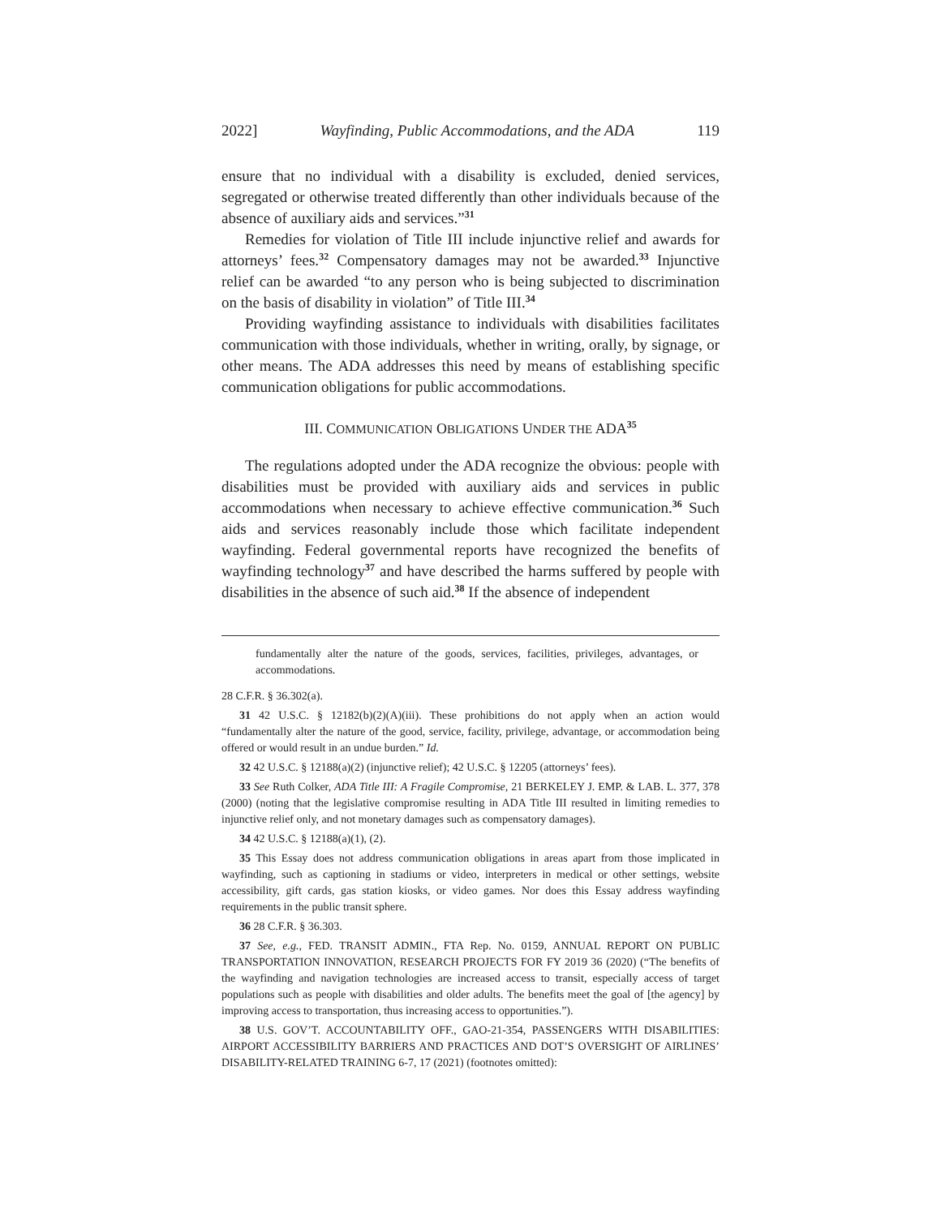2022] Wayfinding, Public Accommodations, and the ADA 119
ensure that no individual with a disability is excluded, denied services, segregated or otherwise treated differently than other individuals because of the absence of auxiliary aids and services.”<sup>31</sup>
Remedies for violation of Title III include injunctive relief and awards for attorneys’ fees.<sup>32</sup> Compensatory damages may not be awarded.<sup>33</sup> Injunctive relief can be awarded “to any person who is being subjected to discrimination on the basis of disability in violation” of Title III.<sup>34</sup>
Providing wayfinding assistance to individuals with disabilities facilitates communication with those individuals, whether in writing, orally, by signage, or other means. The ADA addresses this need by means of establishing specific communication obligations for public accommodations.
III. COMMUNICATION OBLIGATIONS UNDER THE ADA<sup>35</sup>
The regulations adopted under the ADA recognize the obvious: people with disabilities must be provided with auxiliary aids and services in public accommodations when necessary to achieve effective communication.<sup>36</sup> Such aids and services reasonably include those which facilitate independent wayfinding. Federal governmental reports have recognized the benefits of wayfinding technology<sup>37</sup> and have described the harms suffered by people with disabilities in the absence of such aid.<sup>38</sup> If the absence of independent
fundamentally alter the nature of the goods, services, facilities, privileges, advantages, or accommodations.
28 C.F.R. § 36.302(a).
31 42 U.S.C. § 12182(b)(2)(A)(iii). These prohibitions do not apply when an action would “fundamentally alter the nature of the good, service, facility, privilege, advantage, or accommodation being offered or would result in an undue burden.” Id.
32 42 U.S.C. § 12188(a)(2) (injunctive relief); 42 U.S.C. § 12205 (attorneys’ fees).
33 See Ruth Colker, ADA Title III: A Fragile Compromise, 21 BERKELEY J. EMP. & LAB. L. 377, 378 (2000) (noting that the legislative compromise resulting in ADA Title III resulted in limiting remedies to injunctive relief only, and not monetary damages such as compensatory damages).
34 42 U.S.C. § 12188(a)(1), (2).
35 This Essay does not address communication obligations in areas apart from those implicated in wayfinding, such as captioning in stadiums or video, interpreters in medical or other settings, website accessibility, gift cards, gas station kiosks, or video games. Nor does this Essay address wayfinding requirements in the public transit sphere.
36 28 C.F.R. § 36.303.
37 See, e.g., FED. TRANSIT ADMIN., FTA Rep. No. 0159, ANNUAL REPORT ON PUBLIC TRANSPORTATION INNOVATION, RESEARCH PROJECTS FOR FY 2019 36 (2020) (“The benefits of the wayfinding and navigation technologies are increased access to transit, especially access of target populations such as people with disabilities and older adults. The benefits meet the goal of [the agency] by improving access to transportation, thus increasing access to opportunities.”).
38 U.S. GOV’T. ACCOUNTABILITY OFF., GAO-21-354, PASSENGERS WITH DISABILITIES: AIRPORT ACCESSIBILITY BARRIERS AND PRACTICES AND DOT’S OVERSIGHT OF AIRLINES’ DISABILITY-RELATED TRAINING 6-7, 17 (2021) (footnotes omitted):